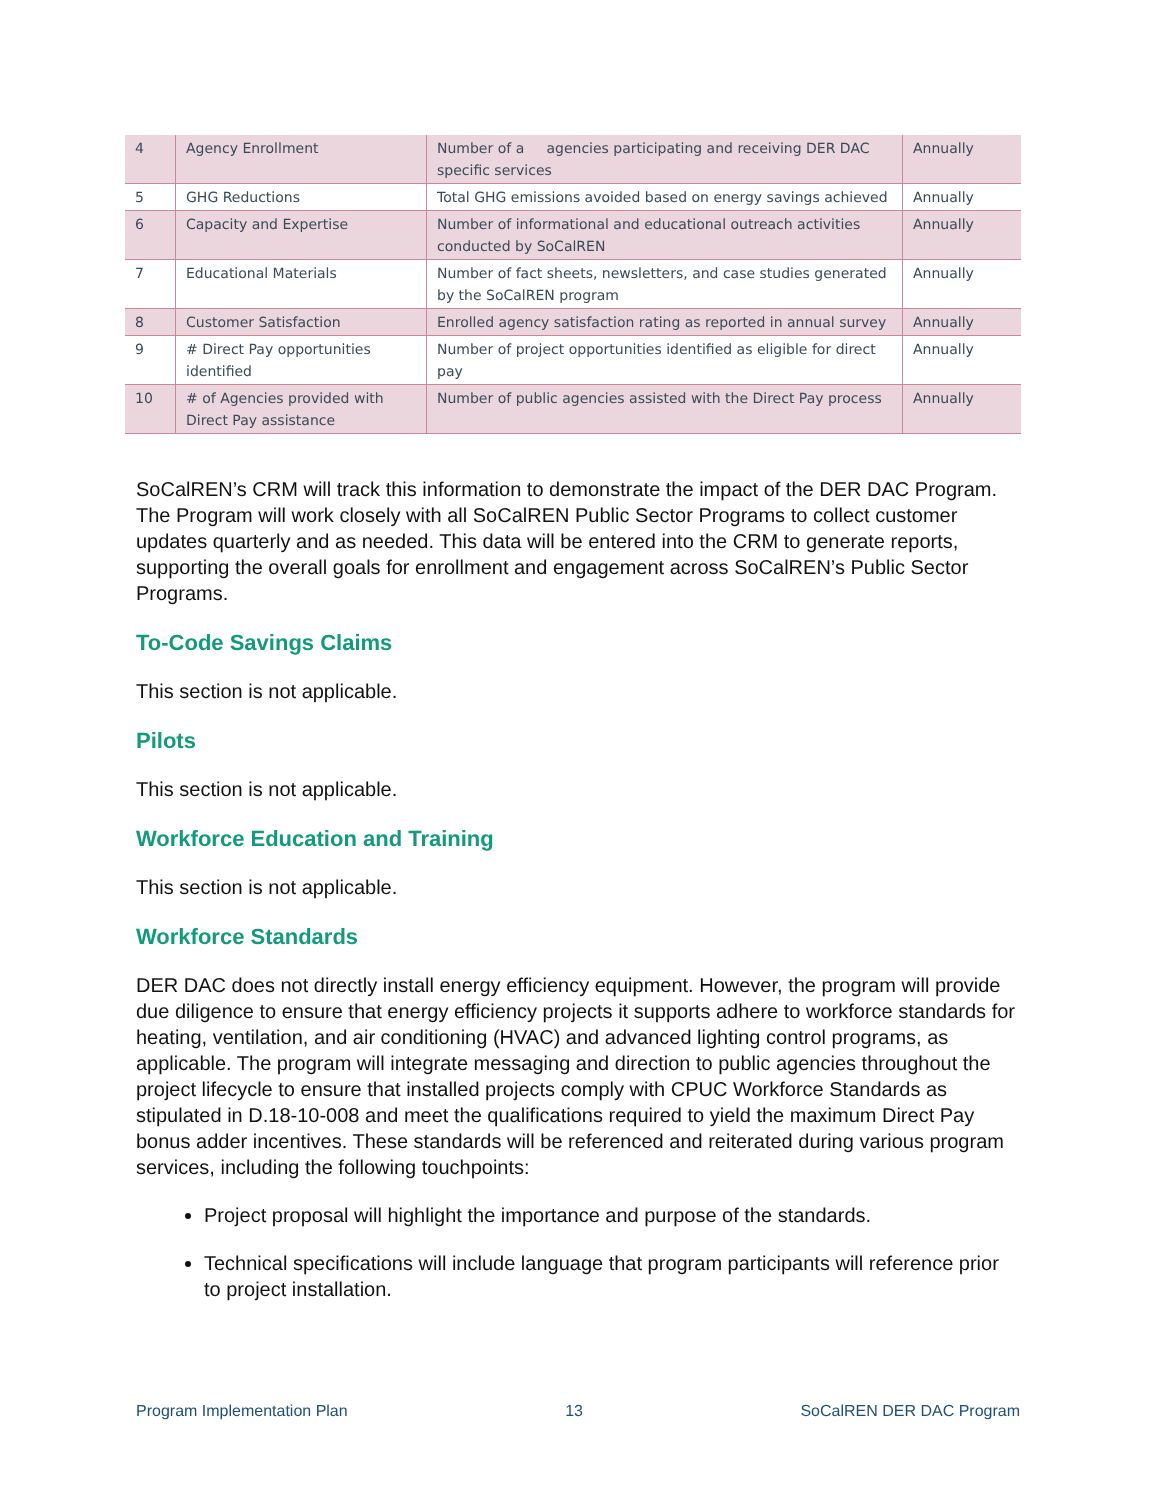| 4 | Agency Enrollment | Number of a agencies participating and receiving DER DAC specific services | Annually |
| 5 | GHG Reductions | Total GHG emissions avoided based on energy savings achieved | Annually |
| 6 | Capacity and Expertise | Number of informational and educational outreach activities conducted by SoCalREN | Annually |
| 7 | Educational Materials | Number of fact sheets, newsletters, and case studies generated by the SoCalREN program | Annually |
| 8 | Customer Satisfaction | Enrolled agency satisfaction rating as reported in annual survey | Annually |
| 9 | # Direct Pay opportunities identified | Number of project opportunities identified as eligible for direct pay | Annually |
| 10 | # of Agencies provided with Direct Pay assistance | Number of public agencies assisted with the Direct Pay process | Annually |
SoCalREN’s CRM will track this information to demonstrate the impact of the DER DAC Program. The Program will work closely with all SoCalREN Public Sector Programs to collect customer updates quarterly and as needed. This data will be entered into the CRM to generate reports, supporting the overall goals for enrollment and engagement across SoCalREN’s Public Sector Programs.
To-Code Savings Claims
This section is not applicable.
Pilots
This section is not applicable.
Workforce Education and Training
This section is not applicable.
Workforce Standards
DER DAC does not directly install energy efficiency equipment. However, the program will provide due diligence to ensure that energy efficiency projects it supports adhere to workforce standards for heating, ventilation, and air conditioning (HVAC) and advanced lighting control programs, as applicable. The program will integrate messaging and direction to public agencies throughout the project lifecycle to ensure that installed projects comply with CPUC Workforce Standards as stipulated in D.18-10-008 and meet the qualifications required to yield the maximum Direct Pay bonus adder incentives. These standards will be referenced and reiterated during various program services, including the following touchpoints:
Project proposal will highlight the importance and purpose of the standards.
Technical specifications will include language that program participants will reference prior to project installation.
Program Implementation Plan 13 SoCalREN DER DAC Program